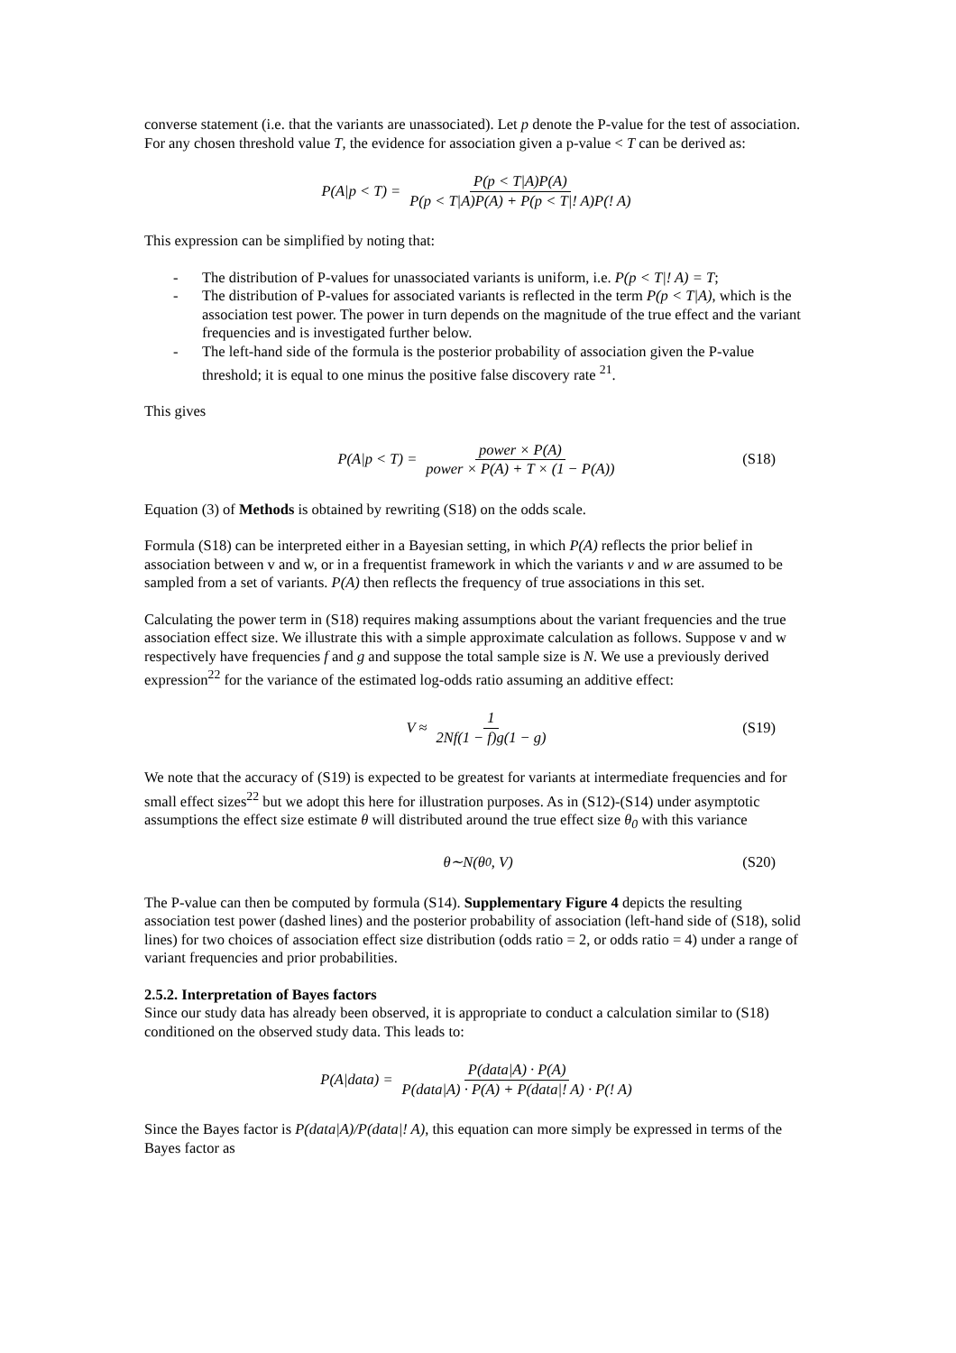converse statement (i.e. that the variants are unassociated). Let p denote the P-value for the test of association. For any chosen threshold value T, the evidence for association given a p-value < T can be derived as:
P(A|p < T) = P(p < T|A)P(A) P(p < T|A)P(A) + P(p < T|! A)P(! A)
This expression can be simplified by noting that:
- The distribution of P-values for unassociated variants is uniform, i.e. P(p < T|! A) = T;
- The distribution of P-values for associated variants is reflected in the term P(p < T|A), which is the association test power. The power in turn depends on the magnitude of the true effect and the variant frequencies and is investigated further below.
- The left-hand side of the formula is the posterior probability of association given the P-value threshold; it is equal to one minus the positive false discovery rate <sup>21</sup>.
This gives
P(A|p < T) = power × P(A) power × P(A) + T × (1 − P(A)) (S18)
Equation (3) of Methods is obtained by rewriting (S18) on the odds scale.
Formula (S18) can be interpreted either in a Bayesian setting, in which P(A) reflects the prior belief in association between v and w, or in a frequentist framework in which the variants v and w are assumed to be sampled from a set of variants. P(A) then reflects the frequency of true associations in this set.
Calculating the power term in (S18) requires making assumptions about the variant frequencies and the true association effect size. We illustrate this with a simple approximate calculation as follows. Suppose v and w respectively have frequencies f and g and suppose the total sample size is N. We use a previously derived expression<sup>22</sup> for the variance of the estimated log-odds ratio assuming an additive effect:
V ≈ 1 2Nf(1 − f)g(1 − g) (S19)
We note that the accuracy of (S19) is expected to be greatest for variants at intermediate frequencies and for small effect sizes<sup>22</sup> but we adopt this here for illustration purposes. As in (S12)-(S14) under asymptotic assumptions the effect size estimate θ will distributed around the true effect size θ<sub>0</sub> with this variance
θ∼N(θ<sub>0</sub>, V) (S20)
The P-value can then be computed by formula (S14). Supplementary Figure 4 depicts the resulting association test power (dashed lines) and the posterior probability of association (left-hand side of (S18), solid lines) for two choices of association effect size distribution (odds ratio = 2, or odds ratio = 4) under a range of variant frequencies and prior probabilities.
2.5.2. Interpretation of Bayes factors
Since our study data has already been observed, it is appropriate to conduct a calculation similar to (S18) conditioned on the observed study data. This leads to:
P(A|data) = P(data|A) · P(A) P(data|A) · P(A) + P(data|! A) · P(! A)
Since the Bayes factor is P(data|A)/P(data|! A), this equation can more simply be expressed in terms of the Bayes factor as